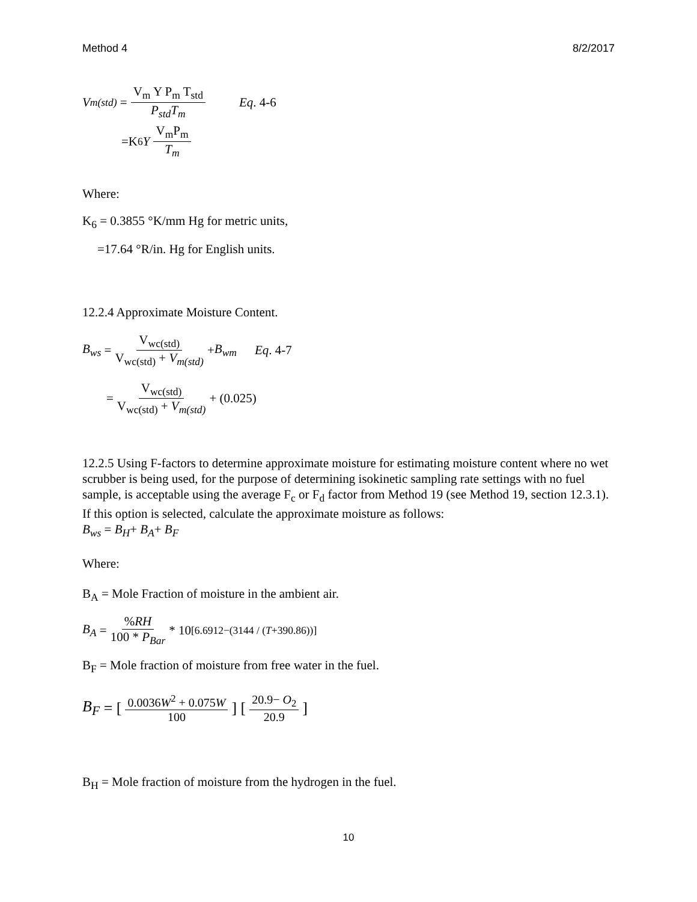Method 4 8/2/2017
V<sub>m(std)</sub> = V<sub>m</sub> Y P<sub>m</sub> T<sub>std</sub> P<sub>std</sub>T<sub>m</sub> Eq. 4-6
=K<sub>6</sub> Y V<sub>m</sub>P<sub>m</sub> T<sub>m</sub>
Where:
K<sub>6</sub> = 0.3855 °K/mm Hg for metric units,
=17.64 °R/in. Hg for English units.
12.2.4 Approximate Moisture Content.
B<sub>ws</sub> = V<sub>wc(std)</sub> V<sub>wc(std)</sub> + V<sub>m(std)</sub> + B<sub>wm</sub> Eq. 4-7
= V<sub>wc(std)</sub> V<sub>wc(std)</sub> + V<sub>m(std)</sub> + (0.025)
12.2.5 Using F-factors to determine approximate moisture for estimating moisture content where no wet scrubber is being used, for the purpose of determining isokinetic sampling rate settings with no fuel sample, is acceptable using the average F<sub>c</sub> or F<sub>d</sub> factor from Method 19 (see Method 19, section 12.3.1). If this option is selected, calculate the approximate moisture as follows:
B<sub>ws</sub> = B<sub>H</sub>+ B<sub>A</sub>+ B<sub>F</sub>
Where:
B<sub>A</sub> = Mole Fraction of moisture in the ambient air.
B<sub>A</sub> = %RH 100 * P<sub>Bar</sub> * 10<sup>[6.6912−(3144 / (T+390.86))]</sup>
B<sub>F</sub> = Mole fraction of moisture from free water in the fuel.
B<sub>F</sub> = [0.0036W<sup>2</sup> + 0.075W 100] [20.9− O<sub>2</sub> 20.9]
B<sub>H</sub> = Mole fraction of moisture from the hydrogen in the fuel.
10